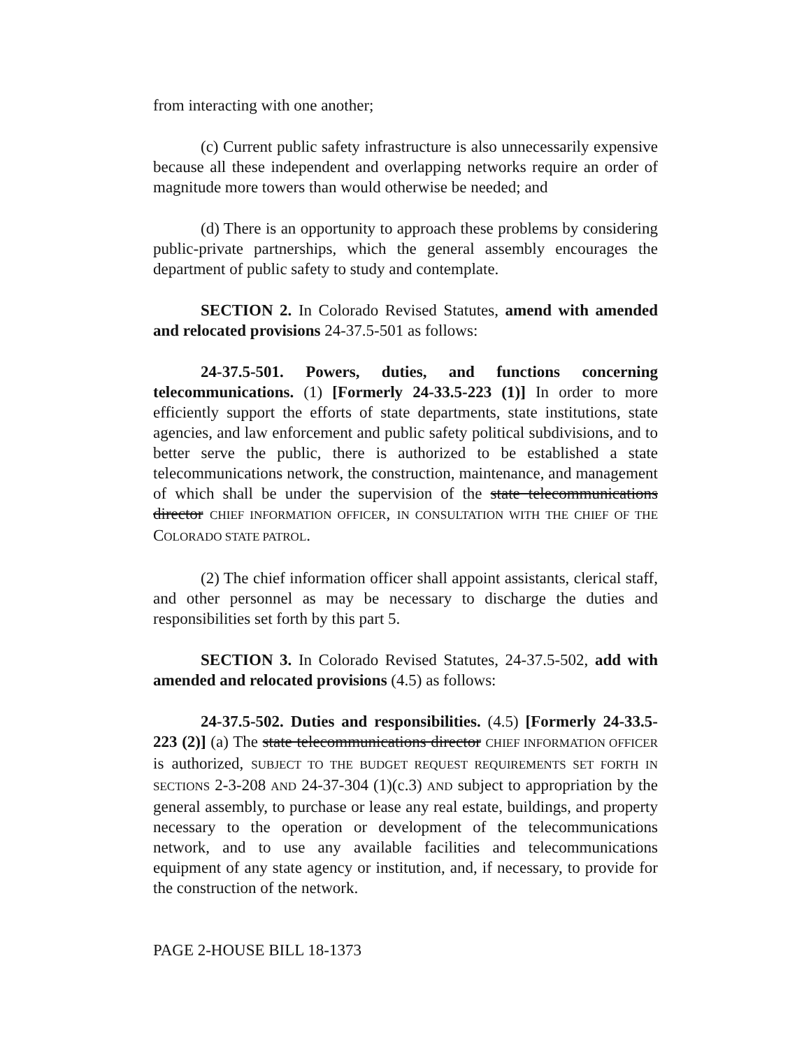from interacting with one another;
(c) Current public safety infrastructure is also unnecessarily expensive because all these independent and overlapping networks require an order of magnitude more towers than would otherwise be needed; and
(d) There is an opportunity to approach these problems by considering public-private partnerships, which the general assembly encourages the department of public safety to study and contemplate.
SECTION 2. In Colorado Revised Statutes, amend with amended and relocated provisions 24-37.5-501 as follows:
24-37.5-501. Powers, duties, and functions concerning telecommunications. (1) [Formerly 24-33.5-223 (1)] In order to more efficiently support the efforts of state departments, state institutions, state agencies, and law enforcement and public safety political subdivisions, and to better serve the public, there is authorized to be established a state telecommunications network, the construction, maintenance, and management of which shall be under the supervision of the state telecommunications director CHIEF INFORMATION OFFICER, IN CONSULTATION WITH THE CHIEF OF THE COLORADO STATE PATROL.
(2) The chief information officer shall appoint assistants, clerical staff, and other personnel as may be necessary to discharge the duties and responsibilities set forth by this part 5.
SECTION 3. In Colorado Revised Statutes, 24-37.5-502, add with amended and relocated provisions (4.5) as follows:
24-37.5-502. Duties and responsibilities. (4.5) [Formerly 24-33.5-223 (2)] (a) The state telecommunications director CHIEF INFORMATION OFFICER is authorized, SUBJECT TO THE BUDGET REQUEST REQUIREMENTS SET FORTH IN SECTIONS 2-3-208 AND 24-37-304 (1)(c.3) AND subject to appropriation by the general assembly, to purchase or lease any real estate, buildings, and property necessary to the operation or development of the telecommunications network, and to use any available facilities and telecommunications equipment of any state agency or institution, and, if necessary, to provide for the construction of the network.
PAGE 2-HOUSE BILL 18-1373